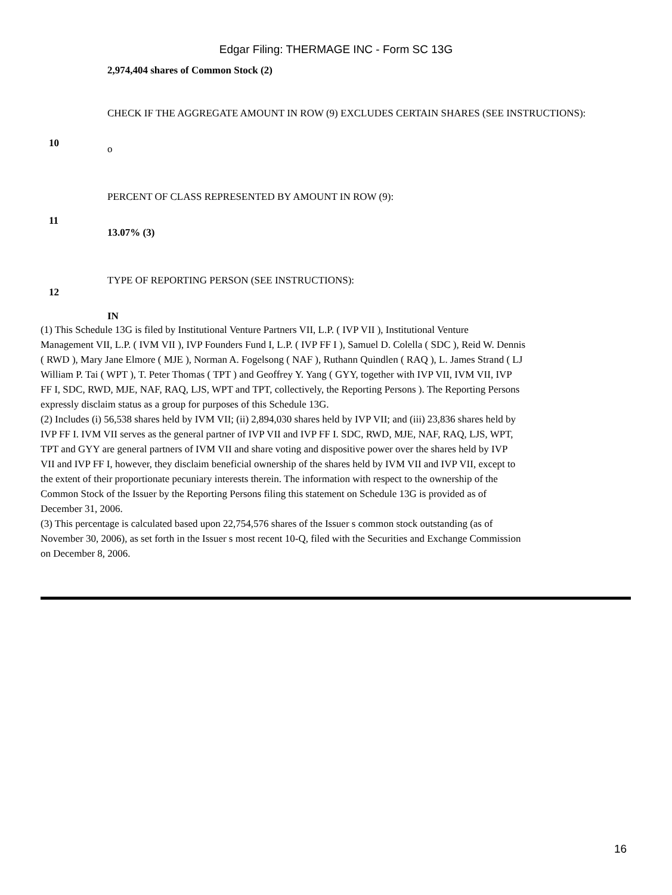Edgar Filing: THERMAGE INC - Form SC 13G
| | 2,974,404 shares of Common Stock (2) |
| 10 | CHECK IF THE AGGREGATE AMOUNT IN ROW (9) EXCLUDES CERTAIN SHARES (SEE INSTRUCTIONS): o |
| 11 | PERCENT OF CLASS REPRESENTED BY AMOUNT IN ROW (9): 13.07% (3) |
| 12 | TYPE OF REPORTING PERSON (SEE INSTRUCTIONS): IN |
(1) This Schedule 13G is filed by Institutional Venture Partners VII, L.P. ( IVP VII ), Institutional Venture
Management VII, L.P. ( IVM VII ), IVP Founders Fund I, L.P. ( IVP FF I ), Samuel D. Colella ( SDC ), Reid W. Dennis
( RWD ), Mary Jane Elmore ( MJE ), Norman A. Fogelsong ( NAF ), Ruthann Quindlen ( RAQ ), L. James Strand ( LJ
William P. Tai ( WPT ), T. Peter Thomas ( TPT ) and Geoffrey Y. Yang ( GYY, together with IVP VII, IVM VII, IVP
FF I, SDC, RWD, MJE, NAF, RAQ, LJS, WPT and TPT, collectively, the Reporting Persons ). The Reporting Persons
expressly disclaim status as a group for purposes of this Schedule 13G.
(2) Includes (i) 56,538 shares held by IVM VII; (ii) 2,894,030 shares held by IVP VII; and (iii) 23,836 shares held by
IVP FF I. IVM VII serves as the general partner of IVP VII and IVP FF I. SDC, RWD, MJE, NAF, RAQ, LJS, WPT,
TPT and GYY are general partners of IVM VII and share voting and dispositive power over the shares held by IVP
VII and IVP FF I, however, they disclaim beneficial ownership of the shares held by IVM VII and IVP VII, except to
the extent of their proportionate pecuniary interests therein. The information with respect to the ownership of the
Common Stock of the Issuer by the Reporting Persons filing this statement on Schedule 13G is provided as of
December 31, 2006.
(3) This percentage is calculated based upon 22,754,576 shares of the Issuer s common stock outstanding (as of
November 30, 2006), as set forth in the Issuer s most recent 10-Q, filed with the Securities and Exchange Commission
on December 8, 2006.
16